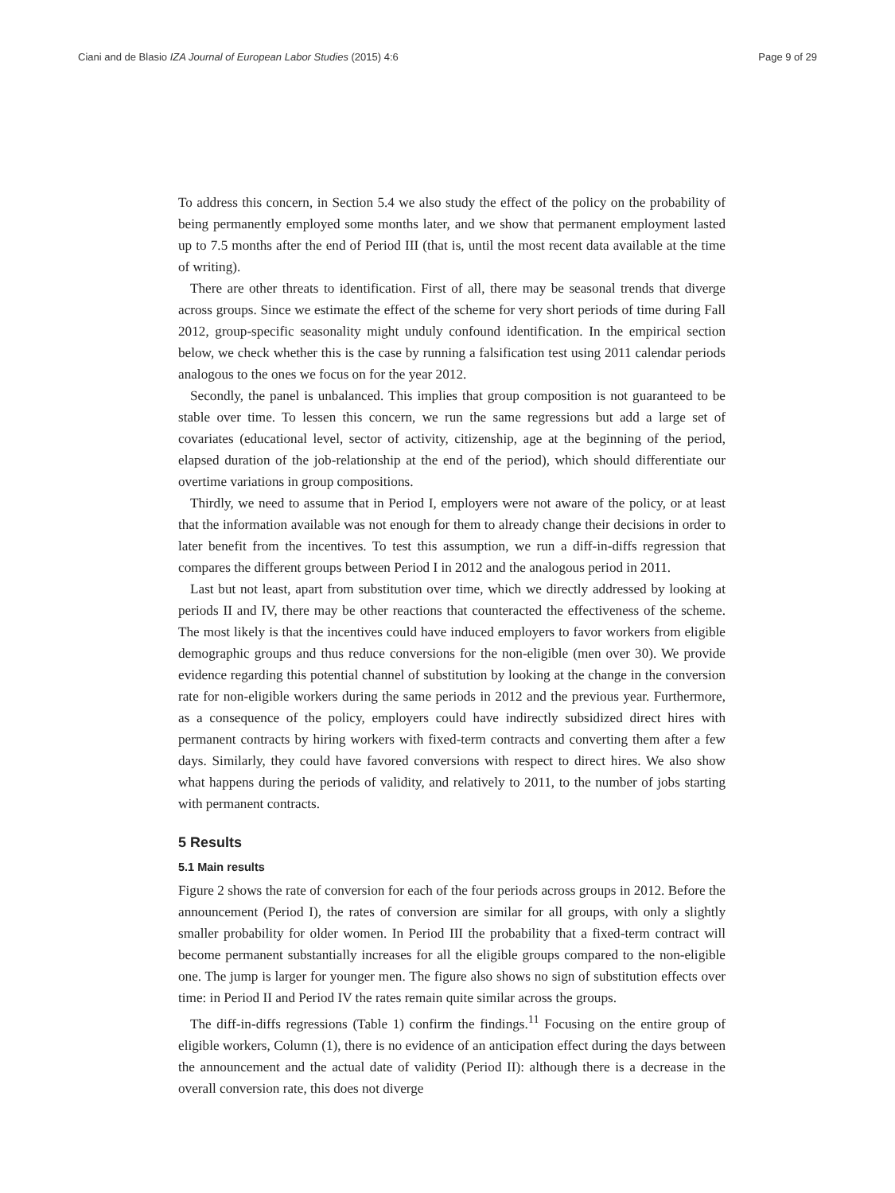Ciani and de Blasio IZA Journal of European Labor Studies (2015) 4:6 Page 9 of 29
To address this concern, in Section 5.4 we also study the effect of the policy on the probability of being permanently employed some months later, and we show that permanent employment lasted up to 7.5 months after the end of Period III (that is, until the most recent data available at the time of writing).
There are other threats to identification. First of all, there may be seasonal trends that diverge across groups. Since we estimate the effect of the scheme for very short periods of time during Fall 2012, group-specific seasonality might unduly confound identification. In the empirical section below, we check whether this is the case by running a falsification test using 2011 calendar periods analogous to the ones we focus on for the year 2012.
Secondly, the panel is unbalanced. This implies that group composition is not guaranteed to be stable over time. To lessen this concern, we run the same regressions but add a large set of covariates (educational level, sector of activity, citizenship, age at the beginning of the period, elapsed duration of the job-relationship at the end of the period), which should differentiate our overtime variations in group compositions.
Thirdly, we need to assume that in Period I, employers were not aware of the policy, or at least that the information available was not enough for them to already change their decisions in order to later benefit from the incentives. To test this assumption, we run a diff-in-diffs regression that compares the different groups between Period I in 2012 and the analogous period in 2011.
Last but not least, apart from substitution over time, which we directly addressed by looking at periods II and IV, there may be other reactions that counteracted the effectiveness of the scheme. The most likely is that the incentives could have induced employers to favor workers from eligible demographic groups and thus reduce conversions for the non-eligible (men over 30). We provide evidence regarding this potential channel of substitution by looking at the change in the conversion rate for non-eligible workers during the same periods in 2012 and the previous year. Furthermore, as a consequence of the policy, employers could have indirectly subsidized direct hires with permanent contracts by hiring workers with fixed-term contracts and converting them after a few days. Similarly, they could have favored conversions with respect to direct hires. We also show what happens during the periods of validity, and relatively to 2011, to the number of jobs starting with permanent contracts.
5 Results
5.1 Main results
Figure 2 shows the rate of conversion for each of the four periods across groups in 2012. Before the announcement (Period I), the rates of conversion are similar for all groups, with only a slightly smaller probability for older women. In Period III the probability that a fixed-term contract will become permanent substantially increases for all the eligible groups compared to the non-eligible one. The jump is larger for younger men. The figure also shows no sign of substitution effects over time: in Period II and Period IV the rates remain quite similar across the groups.
The diff-in-diffs regressions (Table 1) confirm the findings.<sup>11</sup> Focusing on the entire group of eligible workers, Column (1), there is no evidence of an anticipation effect during the days between the announcement and the actual date of validity (Period II): although there is a decrease in the overall conversion rate, this does not diverge